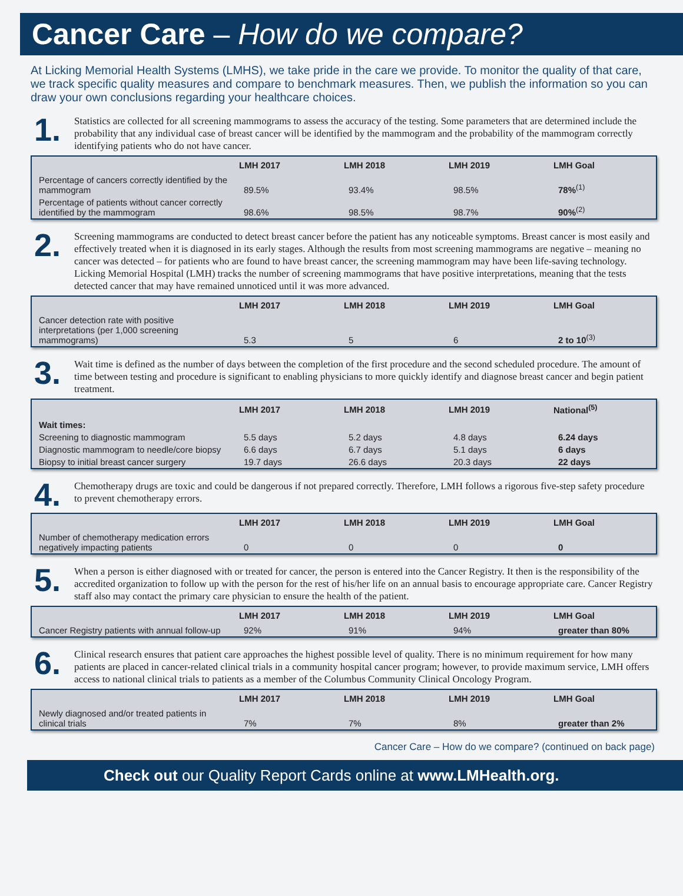Cancer Care – How do we compare?
At Licking Memorial Health Systems (LMHS), we take pride in the care we provide. To monitor the quality of that care, we track specific quality measures and compare to benchmark measures. Then, we publish the information so you can draw your own conclusions regarding your healthcare choices.
1.
Statistics are collected for all screening mammograms to assess the accuracy of the testing. Some parameters that are determined include the probability that any individual case of breast cancer will be identified by the mammogram and the probability of the mammogram correctly identifying patients who do not have cancer.
| | LMH 2017 | LMH 2018 | LMH 2019 | LMH Goal |
| --- | --- | --- | --- | --- |
| Percentage of cancers correctly identified by the mammogram | 89.5% | 93.4% | 98.5% | 78%<sup>(1)</sup> |
| Percentage of patients without cancer correctly identified by the mammogram | 98.6% | 98.5% | 98.7% | 90%<sup>(2)</sup> |
2.
Screening mammograms are conducted to detect breast cancer before the patient has any noticeable symptoms. Breast cancer is most easily and effectively treated when it is diagnosed in its early stages. Although the results from most screening mammograms are negative – meaning no cancer was detected – for patients who are found to have breast cancer, the screening mammogram may have been life-saving technology. Licking Memorial Hospital (LMH) tracks the number of screening mammograms that have positive interpretations, meaning that the tests detected cancer that may have remained unnoticed until it was more advanced.
| | LMH 2017 | LMH 2018 | LMH 2019 | LMH Goal |
| --- | --- | --- | --- | --- |
| Cancer detection rate with positive interpretations (per 1,000 screening mammograms) | 5.3 | 5 | 6 | 2 to 10<sup>(3)</sup> |
3.
Wait time is defined as the number of days between the completion of the first procedure and the second scheduled procedure. The amount of time between testing and procedure is significant to enabling physicians to more quickly identify and diagnose breast cancer and begin patient treatment.
| | LMH 2017 | LMH 2018 | LMH 2019 | National<sup>(5)</sup> |
| --- | --- | --- | --- | --- |
| Wait times: | | | | |
| Screening to diagnostic mammogram | 5.5 days | 5.2 days | 4.8 days | 6.24 days |
| Diagnostic mammogram to needle/core biopsy | 6.6 days | 6.7 days | 5.1 days | 6 days |
| Biopsy to initial breast cancer surgery | 19.7 days | 26.6 days | 20.3 days | 22 days |
4.
Chemotherapy drugs are toxic and could be dangerous if not prepared correctly. Therefore, LMH follows a rigorous five-step safety procedure to prevent chemotherapy errors.
| | LMH 2017 | LMH 2018 | LMH 2019 | LMH Goal |
| --- | --- | --- | --- | --- |
| Number of chemotherapy medication errors negatively impacting patients | 0 | 0 | 0 | 0 |
5.
When a person is either diagnosed with or treated for cancer, the person is entered into the Cancer Registry. It then is the responsibility of the accredited organization to follow up with the person for the rest of his/her life on an annual basis to encourage appropriate care. Cancer Registry staff also may contact the primary care physician to ensure the health of the patient.
| | LMH 2017 | LMH 2018 | LMH 2019 | LMH Goal |
| --- | --- | --- | --- | --- |
| Cancer Registry patients with annual follow-up | 92% | 91% | 94% | greater than 80% |
6.
Clinical research ensures that patient care approaches the highest possible level of quality. There is no minimum requirement for how many patients are placed in cancer-related clinical trials in a community hospital cancer program; however, to provide maximum service, LMH offers access to national clinical trials to patients as a member of the Columbus Community Clinical Oncology Program.
| | LMH 2017 | LMH 2018 | LMH 2019 | LMH Goal |
| --- | --- | --- | --- | --- |
| Newly diagnosed and/or treated patients in clinical trials | 7% | 7% | 8% | greater than 2% |
Cancer Care – How do we compare? (continued on back page)
Check out our Quality Report Cards online at www.LMHealth.org.